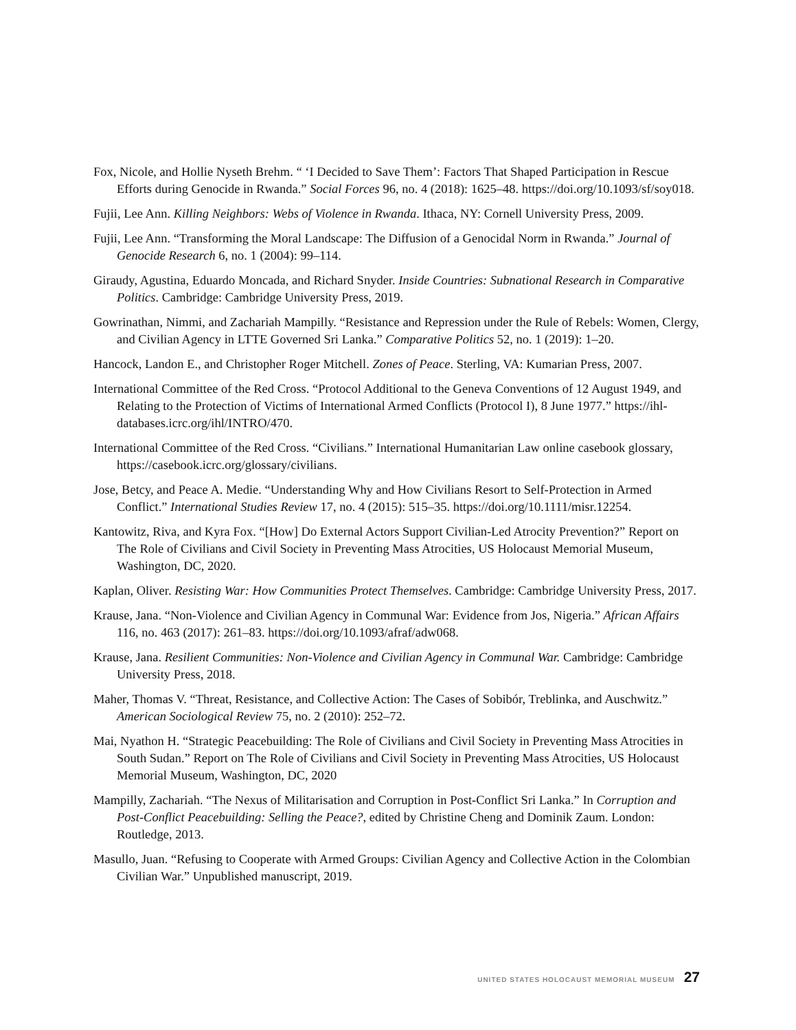Fox, Nicole, and Hollie Nyseth Brehm. “ ‘I Decided to Save Them’: Factors That Shaped Participation in Rescue Efforts during Genocide in Rwanda.” Social Forces 96, no. 4 (2018): 1625–48. https://doi.org/10.1093/sf/soy018.
Fujii, Lee Ann. Killing Neighbors: Webs of Violence in Rwanda. Ithaca, NY: Cornell University Press, 2009.
Fujii, Lee Ann. “Transforming the Moral Landscape: The Diffusion of a Genocidal Norm in Rwanda.” Journal of Genocide Research 6, no. 1 (2004): 99–114.
Giraudy, Agustina, Eduardo Moncada, and Richard Snyder. Inside Countries: Subnational Research in Comparative Politics. Cambridge: Cambridge University Press, 2019.
Gowrinathan, Nimmi, and Zachariah Mampilly. “Resistance and Repression under the Rule of Rebels: Women, Clergy, and Civilian Agency in LTTE Governed Sri Lanka.” Comparative Politics 52, no. 1 (2019): 1–20.
Hancock, Landon E., and Christopher Roger Mitchell. Zones of Peace. Sterling, VA: Kumarian Press, 2007.
International Committee of the Red Cross. “Protocol Additional to the Geneva Conventions of 12 August 1949, and Relating to the Protection of Victims of International Armed Conflicts (Protocol I), 8 June 1977.” https://ihl-databases.icrc.org/ihl/INTRO/470.
International Committee of the Red Cross. “Civilians.” International Humanitarian Law online casebook glossary, https://casebook.icrc.org/glossary/civilians.
Jose, Betcy, and Peace A. Medie. “Understanding Why and How Civilians Resort to Self-Protection in Armed Conflict.” International Studies Review 17, no. 4 (2015): 515–35. https://doi.org/10.1111/misr.12254.
Kantowitz, Riva, and Kyra Fox. “[How] Do External Actors Support Civilian-Led Atrocity Prevention?” Report on The Role of Civilians and Civil Society in Preventing Mass Atrocities, US Holocaust Memorial Museum, Washington, DC, 2020.
Kaplan, Oliver. Resisting War: How Communities Protect Themselves. Cambridge: Cambridge University Press, 2017.
Krause, Jana. “Non-Violence and Civilian Agency in Communal War: Evidence from Jos, Nigeria.” African Affairs 116, no. 463 (2017): 261–83. https://doi.org/10.1093/afraf/adw068.
Krause, Jana. Resilient Communities: Non-Violence and Civilian Agency in Communal War. Cambridge: Cambridge University Press, 2018.
Maher, Thomas V. “Threat, Resistance, and Collective Action: The Cases of Sobibór, Treblinka, and Auschwitz.” American Sociological Review 75, no. 2 (2010): 252–72.
Mai, Nyathon H. “Strategic Peacebuilding: The Role of Civilians and Civil Society in Preventing Mass Atrocities in South Sudan.” Report on The Role of Civilians and Civil Society in Preventing Mass Atrocities, US Holocaust Memorial Museum, Washington, DC, 2020
Mampilly, Zachariah. “The Nexus of Militarisation and Corruption in Post-Conflict Sri Lanka.” In Corruption and Post-Conflict Peacebuilding: Selling the Peace?, edited by Christine Cheng and Dominik Zaum. London: Routledge, 2013.
Masullo, Juan. “Refusing to Cooperate with Armed Groups: Civilian Agency and Collective Action in the Colombian Civilian War.” Unpublished manuscript, 2019.
UNITED STATES HOLOCAUST MEMORIAL MUSEUM 27